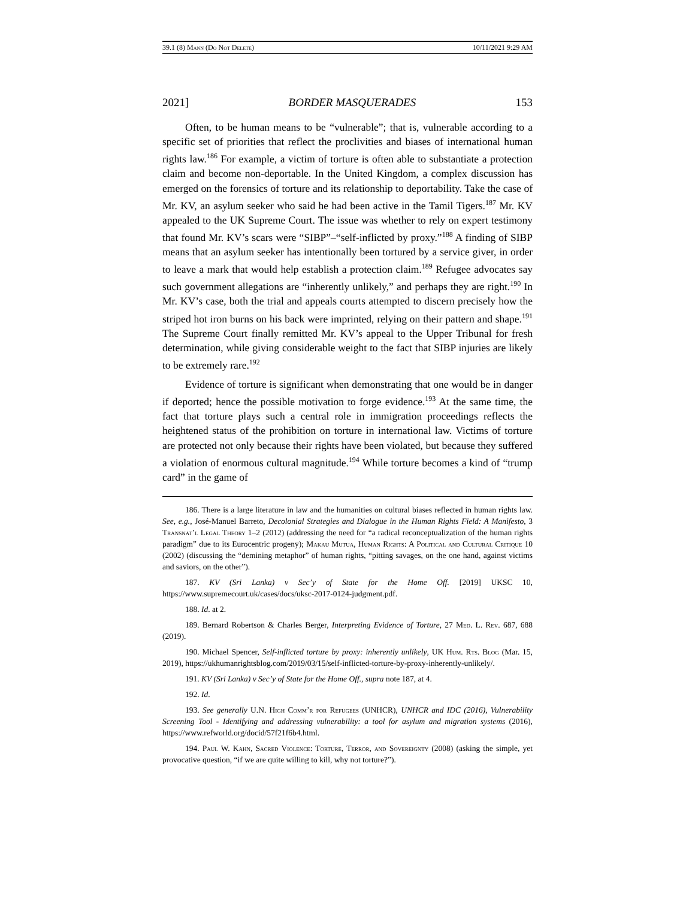39.1 (8) Mann (Do Not Delete) 10/11/2021 9:29 AM
2021] BORDER MASQUERADES 153
Often, to be human means to be “vulnerable”; that is, vulnerable according to a specific set of priorities that reflect the proclivities and biases of international human rights law.<sup>186</sup> For example, a victim of torture is often able to substantiate a protection claim and become non-deportable. In the United Kingdom, a complex discussion has emerged on the forensics of torture and its relationship to deportability. Take the case of Mr. KV, an asylum seeker who said he had been active in the Tamil Tigers.<sup>187</sup> Mr. KV appealed to the UK Supreme Court. The issue was whether to rely on expert testimony that found Mr. KV’s scars were “SIBP”–“self-inflicted by proxy.”<sup>188</sup> A finding of SIBP means that an asylum seeker has intentionally been tortured by a service giver, in order to leave a mark that would help establish a protection claim.<sup>189</sup> Refugee advocates say such government allegations are “inherently unlikely,” and perhaps they are right.<sup>190</sup> In Mr. KV’s case, both the trial and appeals courts attempted to discern precisely how the striped hot iron burns on his back were imprinted, relying on their pattern and shape.<sup>191</sup> The Supreme Court finally remitted Mr. KV’s appeal to the Upper Tribunal for fresh determination, while giving considerable weight to the fact that SIBP injuries are likely to be extremely rare.<sup>192</sup>
Evidence of torture is significant when demonstrating that one would be in danger if deported; hence the possible motivation to forge evidence.<sup>193</sup> At the same time, the fact that torture plays such a central role in immigration proceedings reflects the heightened status of the prohibition on torture in international law. Victims of torture are protected not only because their rights have been violated, but because they suffered a violation of enormous cultural magnitude.<sup>194</sup> While torture becomes a kind of “trump card” in the game of
186. There is a large literature in law and the humanities on cultural biases reflected in human rights law. See, e.g., José-Manuel Barreto, Decolonial Strategies and Dialogue in the Human Rights Field: A Manifesto, 3 Transnat’l Legal Theory 1–2 (2012) (addressing the need for “a radical reconceptualization of the human rights paradigm” due to its Eurocentric progeny); Makau Mutua, Human Rights: A Political and Cultural Critique 10 (2002) (discussing the “demining metaphor” of human rights, “pitting savages, on the one hand, against victims and saviors, on the other”).
187. KV (Sri Lanka) v Sec’y of State for the Home Off. [2019] UKSC 10, https://www.supremecourt.uk/cases/docs/uksc-2017-0124-judgment.pdf.
188. Id. at 2.
189. Bernard Robertson & Charles Berger, Interpreting Evidence of Torture, 27 Med. L. Rev. 687, 688 (2019).
190. Michael Spencer, Self-inflicted torture by proxy: inherently unlikely, UK Hum. Rts. Blog (Mar. 15, 2019), https://ukhumanrightsblog.com/2019/03/15/self-inflicted-torture-by-proxy-inherently-unlikely/.
191. KV (Sri Lanka) v Sec’y of State for the Home Off., supra note 187, at 4.
192. Id.
193. See generally U.N. High Comm’r for Refugees (UNHCR), UNHCR and IDC (2016), Vulnerability Screening Tool - Identifying and addressing vulnerability: a tool for asylum and migration systems (2016), https://www.refworld.org/docid/57f21f6b4.html.
194. Paul W. Kahn, Sacred Violence: Torture, Terror, and Sovereignty (2008) (asking the simple, yet provocative question, “if we are quite willing to kill, why not torture?”).